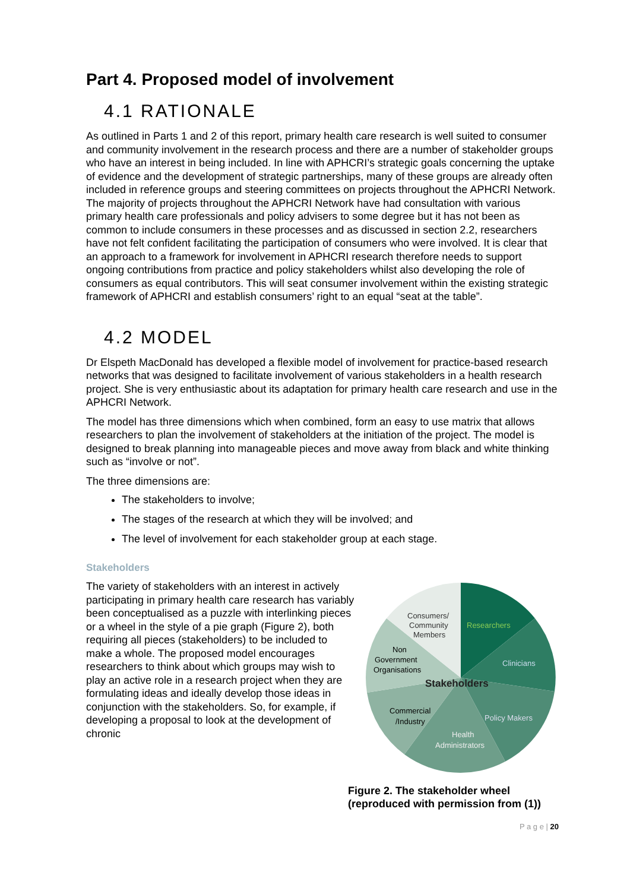Part 4. Proposed model of involvement
4.1 RATIONALE
As outlined in Parts 1 and 2 of this report, primary health care research is well suited to consumer and community involvement in the research process and there are a number of stakeholder groups who have an interest in being included. In line with APHCRI’s strategic goals concerning the uptake of evidence and the development of strategic partnerships, many of these groups are already often included in reference groups and steering committees on projects throughout the APHCRI Network. The majority of projects throughout the APHCRI Network have had consultation with various primary health care professionals and policy advisers to some degree but it has not been as common to include consumers in these processes and as discussed in section 2.2, researchers have not felt confident facilitating the participation of consumers who were involved. It is clear that an approach to a framework for involvement in APHCRI research therefore needs to support ongoing contributions from practice and policy stakeholders whilst also developing the role of consumers as equal contributors. This will seat consumer involvement within the existing strategic framework of APHCRI and establish consumers’ right to an equal “seat at the table”.
4.2 MODEL
Dr Elspeth MacDonald has developed a flexible model of involvement for practice-based research networks that was designed to facilitate involvement of various stakeholders in a health research project. She is very enthusiastic about its adaptation for primary health care research and use in the APHCRI Network.
The model has three dimensions which when combined, form an easy to use matrix that allows researchers to plan the involvement of stakeholders at the initiation of the project. The model is designed to break planning into manageable pieces and move away from black and white thinking such as “involve or not”.
The three dimensions are:
The stakeholders to involve;
The stages of the research at which they will be involved; and
The level of involvement for each stakeholder group at each stage.
Stakeholders
The variety of stakeholders with an interest in actively participating in primary health care research has variably been conceptualised as a puzzle with interlinking pieces or a wheel in the style of a pie graph (Figure 2), both requiring all pieces (stakeholders) to be included to make a whole. The proposed model encourages researchers to think about which groups may wish to play an active role in a research project when they are formulating ideas and ideally develop those ideas in conjunction with the stakeholders. So, for example, if developing a proposal to look at the development of chronic
Consumers/
Community
Members
Researchers
Non
Government
Organisations
Clinicians
Stakeholders
Commercial
/Industry
Policy Makers
Health
Administrators
Figure 2. The stakeholder wheel (reproduced with permission from (1))
P a g e | 20